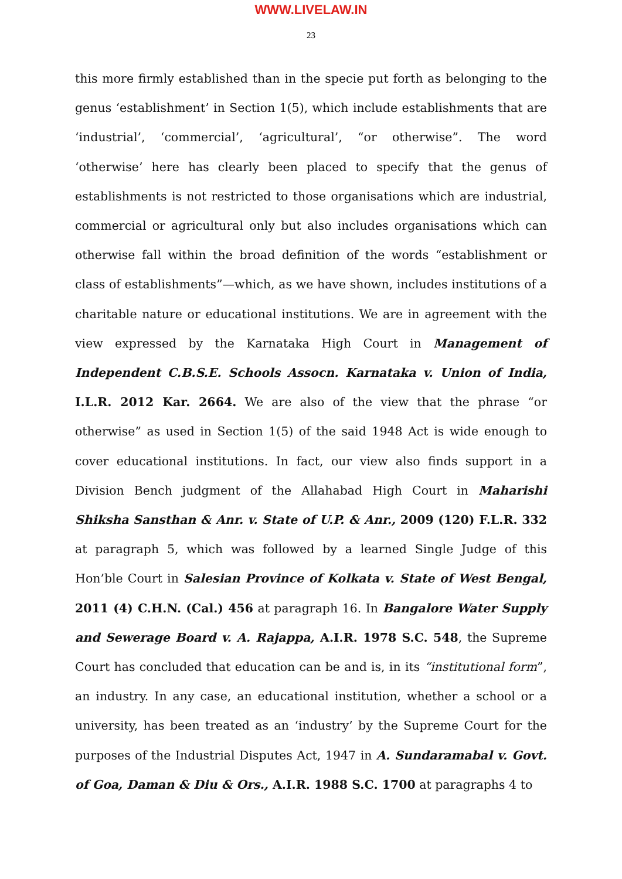WWW.LIVELAW.IN
23
this more firmly established than in the specie put forth as belonging to the genus ‘establishment’ in Section 1(5), which include establishments that are ‘industrial’, ‘commercial’, ‘agricultural’, “or otherwise”. The word ‘otherwise’ here has clearly been placed to specify that the genus of establishments is not restricted to those organisations which are industrial, commercial or agricultural only but also includes organisations which can otherwise fall within the broad definition of the words “establishment or class of establishments”—which, as we have shown, includes institutions of a charitable nature or educational institutions. We are in agreement with the view expressed by the Karnataka High Court in Management of Independent C.B.S.E. Schools Assocn. Karnataka v. Union of India, I.L.R. 2012 Kar. 2664. We are also of the view that the phrase “or otherwise” as used in Section 1(5) of the said 1948 Act is wide enough to cover educational institutions. In fact, our view also finds support in a Division Bench judgment of the Allahabad High Court in Maharishi Shiksha Sansthan & Anr. v. State of U.P. & Anr., 2009 (120) F.L.R. 332 at paragraph 5, which was followed by a learned Single Judge of this Hon’ble Court in Salesian Province of Kolkata v. State of West Bengal, 2011 (4) C.H.N. (Cal.) 456 at paragraph 16. In Bangalore Water Supply and Sewerage Board v. A. Rajappa, A.I.R. 1978 S.C. 548, the Supreme Court has concluded that education can be and is, in its “institutional form”, an industry. In any case, an educational institution, whether a school or a university, has been treated as an ‘industry’ by the Supreme Court for the purposes of the Industrial Disputes Act, 1947 in A. Sundaramabal v. Govt. of Goa, Daman & Diu & Ors., A.I.R. 1988 S.C. 1700 at paragraphs 4 to